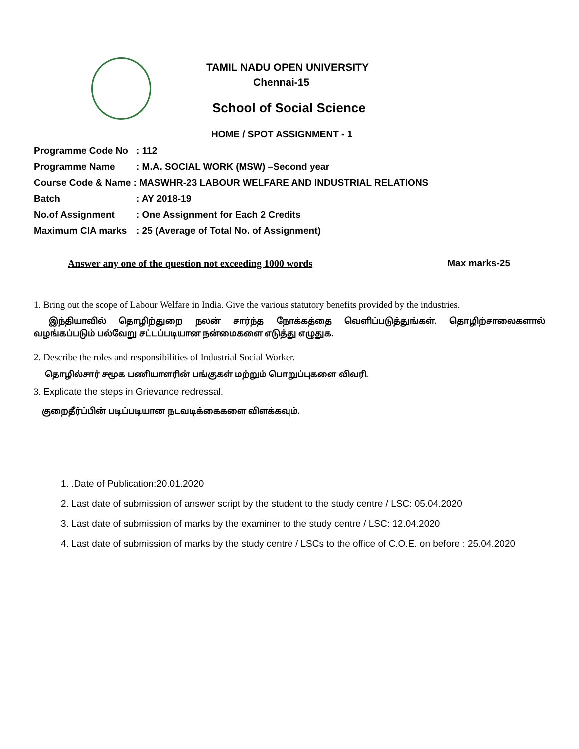TAMIL NADU OPEN UNIVERSITY
Chennai-15
School of Social Science
HOME / SPOT ASSIGNMENT - 1
Programme Code No: 112
Programme Name: M.A. SOCIAL WORK (MSW) –Second year
Course Code & Name : MASWHR-23 LABOUR WELFARE AND INDUSTRIAL RELATIONS
Batch: AY 2018-19
No.of Assignment: One Assignment for Each 2 Credits
Maximum CIA marks: 25 (Average of Total No. of Assignment)
Answer any one of the question not exceeding 1000 words Max marks-25
1. Bring out the scope of Labour Welfare in India. Give the various statutory benefits provided by the industries.
இந்தியாவில் தொழிற்துறை நலன் சார்ந்த நோக்கத்தை வெளிப்படுத்துங்கள். தொழிற்சாலைகளால் வழங்கப்படும் பல்வேறு சட்டப்படியான நன்மைகளை எடுத்து எழுதுக.
2. Describe the roles and responsibilities of Industrial Social Worker.
தொழில்சார் சமூக பணியாளரின் பங்குகள் மற்றும் பொறுப்புகளை விவரி.
3. Explicate the steps in Grievance redressal.
குறைதீர்ப்பின் படிப்படியான நடவடிக்கைகளை விளக்கவும்.
1. .Date of Publication:20.01.2020
2. Last date of submission of answer script by the student to the study centre / LSC: 05.04.2020
3. Last date of submission of marks by the examiner to the study centre / LSC: 12.04.2020
4. Last date of submission of marks by the study centre / LSCs to the office of C.O.E. on before : 25.04.2020